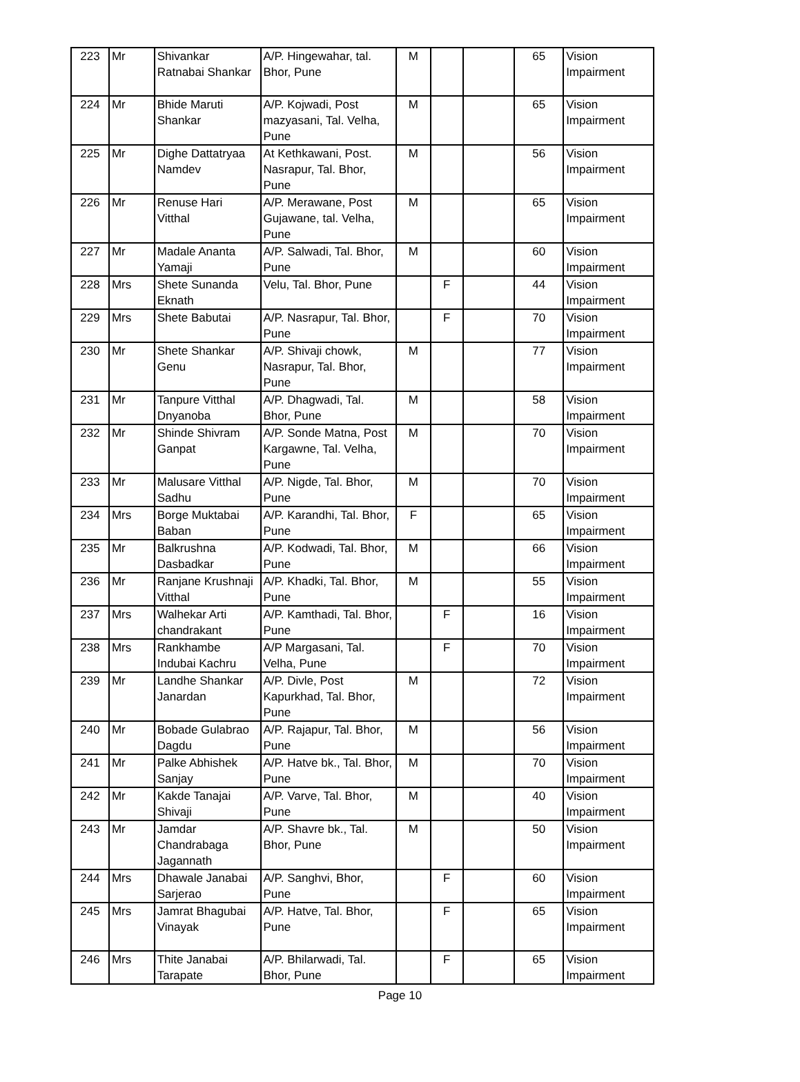| 223 | Mr | Shivankar Ratnabai Shankar | A/P. Hingewahar, tal. Bhor, Pune | M | | | 65 | Vision Impairment |
| 224 | Mr | Bhide Maruti Shankar | A/P. Kojwadi, Post mazyasani, Tal. Velha, Pune | M | | | 65 | Vision Impairment |
| 225 | Mr | Dighe Dattatryaa Namdev | At Kethkawani, Post. Nasrapur, Tal. Bhor, Pune | M | | | 56 | Vision Impairment |
| 226 | Mr | Renuse Hari Vitthal | A/P. Merawane, Post Gujawane, tal. Velha, Pune | M | | | 65 | Vision Impairment |
| 227 | Mr | Madale Ananta Yamaji | A/P. Salwadi, Tal. Bhor, Pune | M | | | 60 | Vision Impairment |
| 228 | Mrs | Shete Sunanda Eknath | Velu, Tal. Bhor, Pune | | F | | 44 | Vision Impairment |
| 229 | Mrs | Shete Babutai | A/P. Nasrapur, Tal. Bhor, Pune | | F | | 70 | Vision Impairment |
| 230 | Mr | Shete Shankar Genu | A/P. Shivaji chowk, Nasrapur, Tal. Bhor, Pune | M | | | 77 | Vision Impairment |
| 231 | Mr | Tanpure Vitthal Dnyanoba | A/P. Dhagwadi, Tal. Bhor, Pune | M | | | 58 | Vision Impairment |
| 232 | Mr | Shinde Shivram Ganpat | A/P. Sonde Matna, Post Kargawne, Tal. Velha, Pune | M | | | 70 | Vision Impairment |
| 233 | Mr | Malusare Vitthal Sadhu | A/P. Nigde, Tal. Bhor, Pune | M | | | 70 | Vision Impairment |
| 234 | Mrs | Borge Muktabai Baban | A/P. Karandhi, Tal. Bhor, Pune | F | | | 65 | Vision Impairment |
| 235 | Mr | Balkrushna Dasbadkar | A/P. Kodwadi, Tal. Bhor, Pune | M | | | 66 | Vision Impairment |
| 236 | Mr | Ranjane Krushnaji Vitthal | A/P. Khadki, Tal. Bhor, Pune | M | | | 55 | Vision Impairment |
| 237 | Mrs | Walhekar Arti chandrakant | A/P. Kamthadi, Tal. Bhor, Pune | | F | | 16 | Vision Impairment |
| 238 | Mrs | Rankhambe Indubai Kachru | A/P Margasani, Tal. Velha, Pune | | F | | 70 | Vision Impairment |
| 239 | Mr | Landhe Shankar Janardan | A/P. Divle, Post Kapurkhad, Tal. Bhor, Pune | M | | | 72 | Vision Impairment |
| 240 | Mr | Bobade Gulabrao Dagdu | A/P. Rajapur, Tal. Bhor, Pune | M | | | 56 | Vision Impairment |
| 241 | Mr | Palke Abhishek Sanjay | A/P. Hatve bk., Tal. Bhor, Pune | M | | | 70 | Vision Impairment |
| 242 | Mr | Kakde Tanajai Shivaji | A/P. Varve, Tal. Bhor, Pune | M | | | 40 | Vision Impairment |
| 243 | Mr | Jamdar Chandrabaga Jagannath | A/P. Shavre bk., Tal. Bhor, Pune | M | | | 50 | Vision Impairment |
| 244 | Mrs | Dhawale Janabai Sarjerao | A/P. Sanghvi, Bhor, Pune | | F | | 60 | Vision Impairment |
| 245 | Mrs | Jamrat Bhagubai Vinayak | A/P. Hatve, Tal. Bhor, Pune | | F | | 65 | Vision Impairment |
| 246 | Mrs | Thite Janabai Tarapate | A/P. Bhilarwadi, Tal. Bhor, Pune | | F | | 65 | Vision Impairment |
Page 10